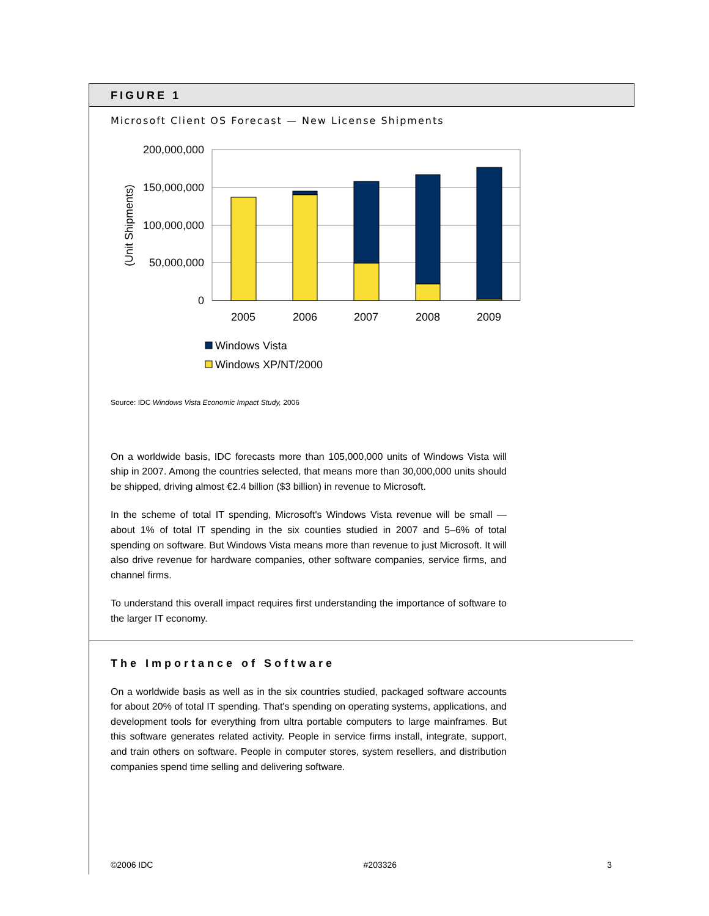FIGURE 1
Microsoft Client OS Forecast — New License Shipments
200,000,000
150,000,000
100,000,000
50,000,000
0
(Unit Shipments)
2005
2006
2007
2008
2009
Windows Vista
Windows XP/NT/2000
Source: IDC Windows Vista Economic Impact Study, 2006
On a worldwide basis, IDC forecasts more than 105,000,000 units of Windows Vista will ship in 2007. Among the countries selected, that means more than 30,000,000 units should be shipped, driving almost €2.4 billion ($3 billion) in revenue to Microsoft.
In the scheme of total IT spending, Microsoft's Windows Vista revenue will be small — about 1% of total IT spending in the six counties studied in 2007 and 5–6% of total spending on software. But Windows Vista means more than revenue to just Microsoft. It will also drive revenue for hardware companies, other software companies, service firms, and channel firms.
To understand this overall impact requires first understanding the importance of software to the larger IT economy.
The Importance of Software
On a worldwide basis as well as in the six countries studied, packaged software accounts for about 20% of total IT spending. That's spending on operating systems, applications, and development tools for everything from ultra portable computers to large mainframes. But this software generates related activity. People in service firms install, integrate, support, and train others on software. People in computer stores, system resellers, and distribution companies spend time selling and delivering software.
©2006 IDC #203326 3